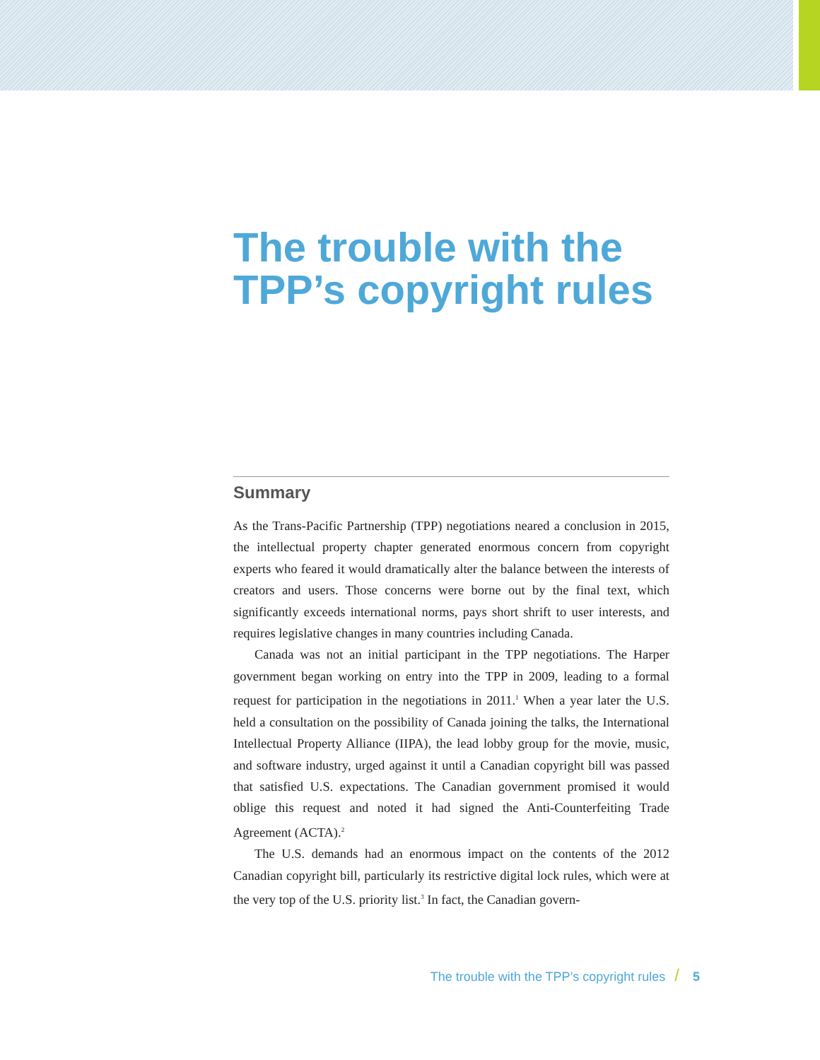The trouble with the TPP’s copyright rules
Summary
As the Trans-Pacific Partnership (TPP) negotiations neared a conclusion in 2015, the intellectual property chapter generated enormous concern from copyright experts who feared it would dramatically alter the balance between the interests of creators and users. Those concerns were borne out by the final text, which significantly exceeds international norms, pays short shrift to user interests, and requires legislative changes in many countries including Canada.
Canada was not an initial participant in the TPP negotiations. The Harper government began working on entry into the TPP in 2009, leading to a formal request for participation in the negotiations in 2011.<sup>1</sup> When a year later the U.S. held a consultation on the possibility of Canada joining the talks, the International Intellectual Property Alliance (IIPA), the lead lobby group for the movie, music, and software industry, urged against it until a Canadian copyright bill was passed that satisfied U.S. expectations. The Canadian government promised it would oblige this request and noted it had signed the Anti-Counterfeiting Trade Agreement (ACTA).<sup>2</sup>
The U.S. demands had an enormous impact on the contents of the 2012 Canadian copyright bill, particularly its restrictive digital lock rules, which were at the very top of the U.S. priority list.<sup>3</sup> In fact, the Canadian govern-
The trouble with the TPP’s copyright rules / 5